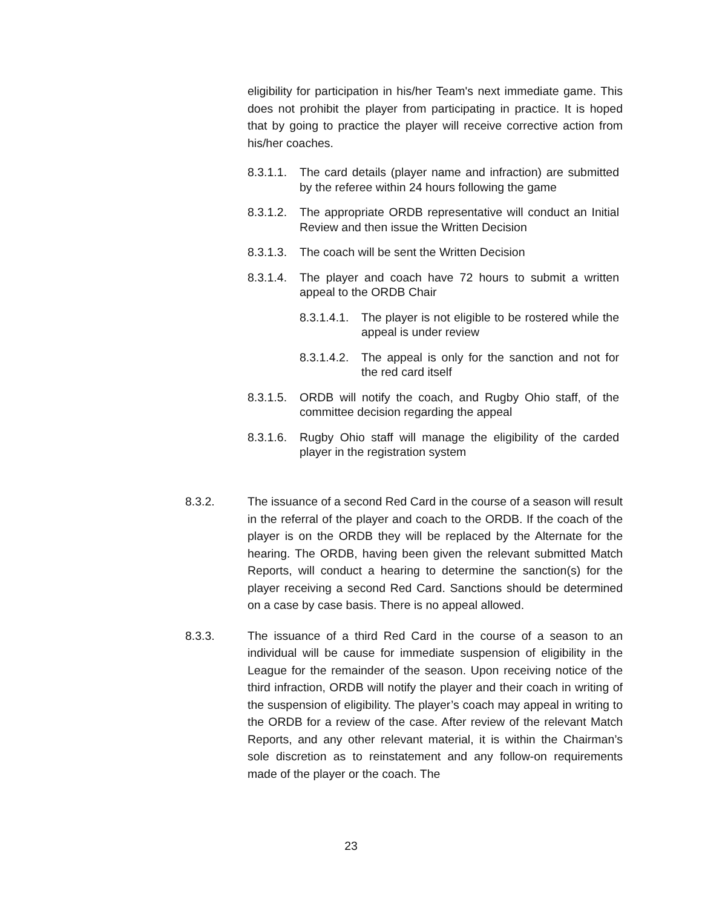eligibility for participation in his/her Team's next immediate game. This does not prohibit the player from participating in practice. It is hoped that by going to practice the player will receive corrective action from his/her coaches.
8.3.1.1. The card details (player name and infraction) are submitted by the referee within 24 hours following the game
8.3.1.2. The appropriate ORDB representative will conduct an Initial Review and then issue the Written Decision
8.3.1.3. The coach will be sent the Written Decision
8.3.1.4. The player and coach have 72 hours to submit a written appeal to the ORDB Chair
8.3.1.4.1. The player is not eligible to be rostered while the appeal is under review
8.3.1.4.2. The appeal is only for the sanction and not for the red card itself
8.3.1.5. ORDB will notify the coach, and Rugby Ohio staff, of the committee decision regarding the appeal
8.3.1.6. Rugby Ohio staff will manage the eligibility of the carded player in the registration system
8.3.2. The issuance of a second Red Card in the course of a season will result in the referral of the player and coach to the ORDB. If the coach of the player is on the ORDB they will be replaced by the Alternate for the hearing. The ORDB, having been given the relevant submitted Match Reports, will conduct a hearing to determine the sanction(s) for the player receiving a second Red Card. Sanctions should be determined on a case by case basis. There is no appeal allowed.
8.3.3. The issuance of a third Red Card in the course of a season to an individual will be cause for immediate suspension of eligibility in the League for the remainder of the season. Upon receiving notice of the third infraction, ORDB will notify the player and their coach in writing of the suspension of eligibility. The player’s coach may appeal in writing to the ORDB for a review of the case. After review of the relevant Match Reports, and any other relevant material, it is within the Chairman’s sole discretion as to reinstatement and any follow-on requirements made of the player or the coach. The
23